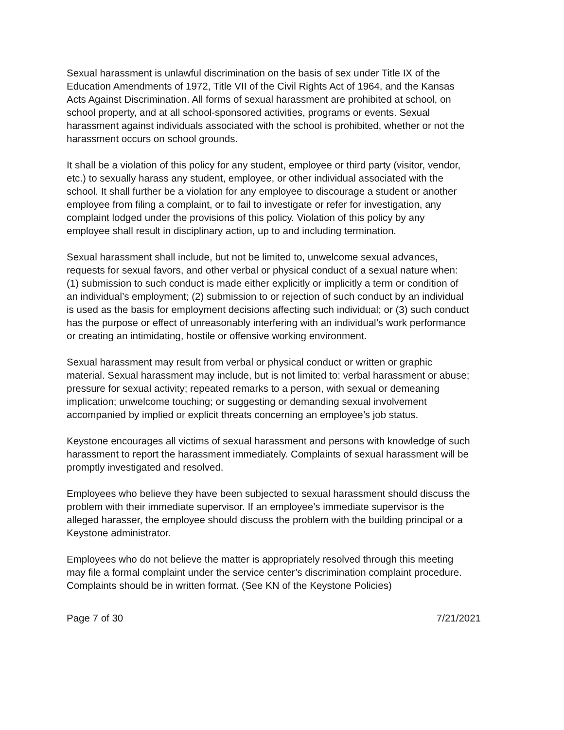Sexual harassment is unlawful discrimination on the basis of sex under Title IX of the Education Amendments of 1972, Title VII of the Civil Rights Act of 1964, and the Kansas Acts Against Discrimination. All forms of sexual harassment are prohibited at school, on school property, and at all school-sponsored activities, programs or events. Sexual harassment against individuals associated with the school is prohibited, whether or not the harassment occurs on school grounds.
It shall be a violation of this policy for any student, employee or third party (visitor, vendor, etc.) to sexually harass any student, employee, or other individual associated with the school. It shall further be a violation for any employee to discourage a student or another employee from filing a complaint, or to fail to investigate or refer for investigation, any complaint lodged under the provisions of this policy. Violation of this policy by any employee shall result in disciplinary action, up to and including termination.
Sexual harassment shall include, but not be limited to, unwelcome sexual advances, requests for sexual favors, and other verbal or physical conduct of a sexual nature when: (1) submission to such conduct is made either explicitly or implicitly a term or condition of an individual’s employment; (2) submission to or rejection of such conduct by an individual is used as the basis for employment decisions affecting such individual; or (3) such conduct has the purpose or effect of unreasonably interfering with an individual’s work performance or creating an intimidating, hostile or offensive working environment.
Sexual harassment may result from verbal or physical conduct or written or graphic material. Sexual harassment may include, but is not limited to: verbal harassment or abuse; pressure for sexual activity; repeated remarks to a person, with sexual or demeaning implication; unwelcome touching; or suggesting or demanding sexual involvement accompanied by implied or explicit threats concerning an employee’s job status.
Keystone encourages all victims of sexual harassment and persons with knowledge of such harassment to report the harassment immediately. Complaints of sexual harassment will be promptly investigated and resolved.
Employees who believe they have been subjected to sexual harassment should discuss the problem with their immediate supervisor. If an employee’s immediate supervisor is the alleged harasser, the employee should discuss the problem with the building principal or a Keystone administrator.
Employees who do not believe the matter is appropriately resolved through this meeting may file a formal complaint under the service center’s discrimination complaint procedure. Complaints should be in written format. (See KN of the Keystone Policies)
Page 7 of 30 7/21/2021